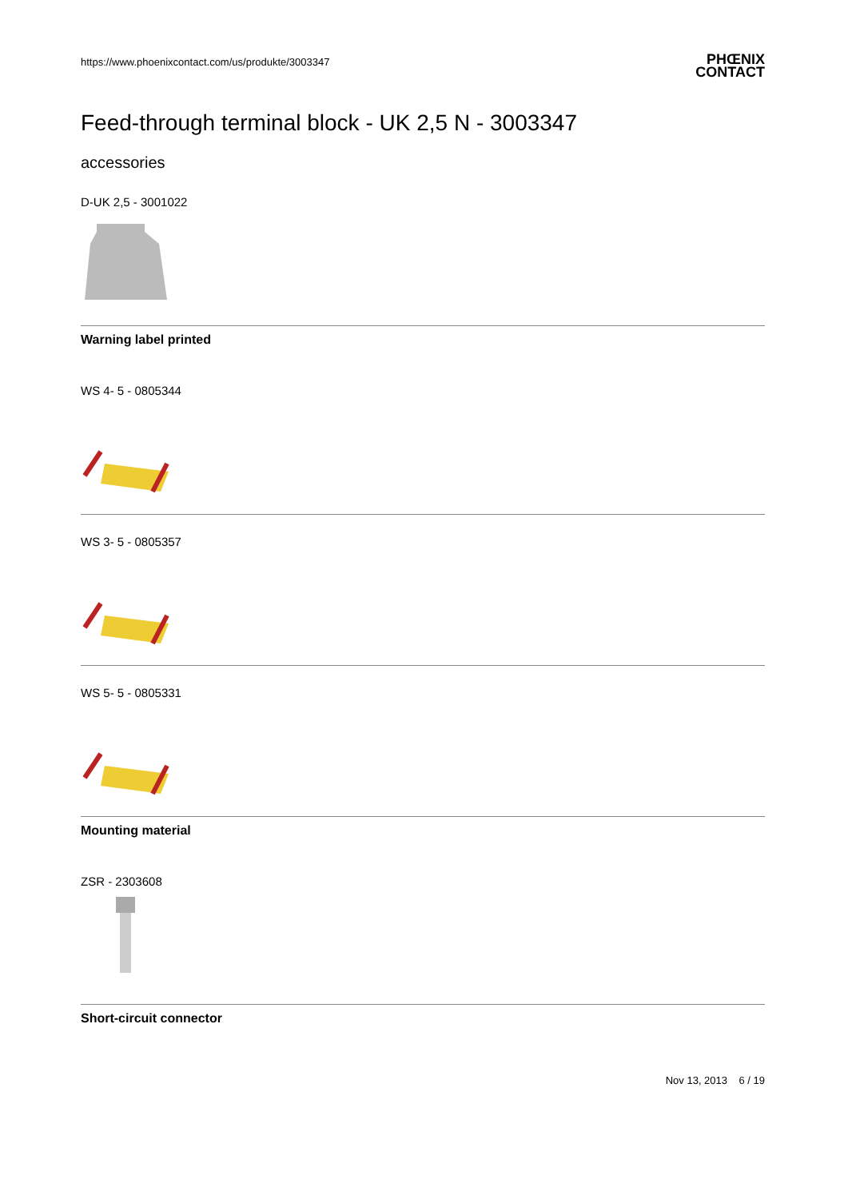https://www.phoenixcontact.com/us/produkte/3003347
PHŒNIX
CONTACT
Feed-through terminal block - UK 2,5 N - 3003347
accessories
D-UK 2,5 - 3001022
Warning label printed
WS 4- 5 - 0805344
WS 3- 5 - 0805357
WS 5- 5 - 0805331
Mounting material
ZSR - 2303608
Short-circuit connector
Nov 13, 2013 6 / 19